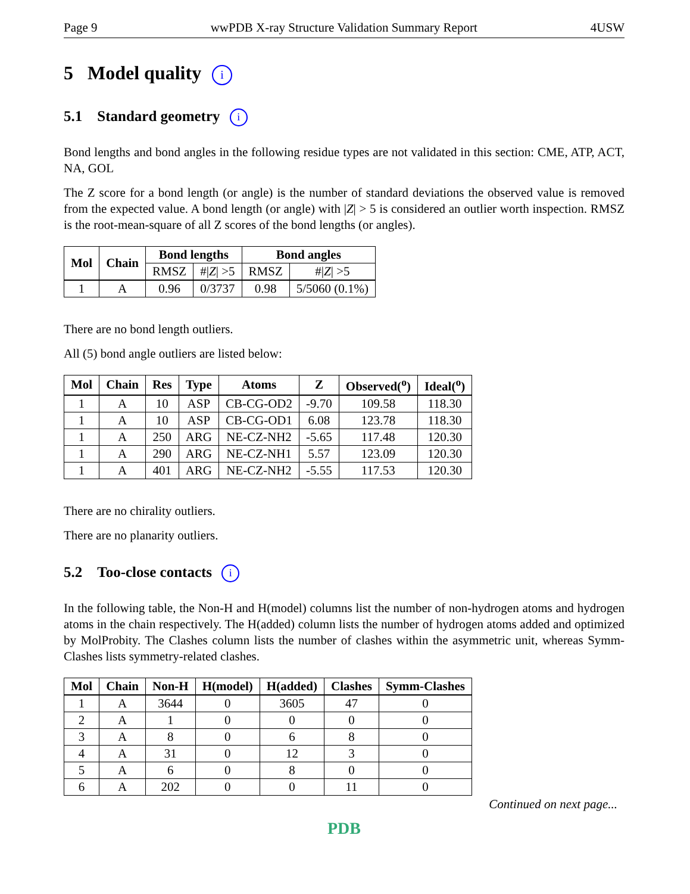Page 9 wwPDB X-ray Structure Validation Summary Report 4USW
5 Model quality i
5.1 Standard geometry i
Bond lengths and bond angles in the following residue types are not validated in this section: CME, ATP, ACT, NA, GOL
The Z score for a bond length (or angle) is the number of standard deviations the observed value is removed from the expected value. A bond length (or angle) with |Z| > 5 is considered an outlier worth inspection. RMSZ is the root-mean-square of all Z scores of the bond lengths (or angles).
| Mol | Chain | Bond lengths | | Bond angles | |
| --- | --- | --- | --- | --- | --- |
| | | RMSZ | #/ Z / >5 | RMSZ | #/ Z / >5 |
| 1 | A | 0.96 | 0/3737 | 0.98 | 5/5060 (0.1%) |
There are no bond length outliers.
All (5) bond angle outliers are listed below:
| Mol | Chain | Res | Type | Atoms | Z | Observed(<sup>o</sup>) | Ideal(<sup>o</sup>) |
| --- | --- | --- | --- | --- | --- | --- | --- |
| 1 | A | 10 | ASP | CB-CG-OD2 | -9.70 | 109.58 | 118.30 |
| 1 | A | 10 | ASP | CB-CG-OD1 | 6.08 | 123.78 | 118.30 |
| 1 | A | 250 | ARG | NE-CZ-NH2 | -5.65 | 117.48 | 120.30 |
| 1 | A | 290 | ARG | NE-CZ-NH1 | 5.57 | 123.09 | 120.30 |
| 1 | A | 401 | ARG | NE-CZ-NH2 | -5.55 | 117.53 | 120.30 |
There are no chirality outliers.
There are no planarity outliers.
5.2 Too-close contacts i
In the following table, the Non-H and H(model) columns list the number of non-hydrogen atoms and hydrogen atoms in the chain respectively. The H(added) column lists the number of hydrogen atoms added and optimized by MolProbity. The Clashes column lists the number of clashes within the asymmetric unit, whereas Symm-Clashes lists symmetry-related clashes.
| Mol | Chain | Non-H | H(model) | H(added) | Clashes | Symm-Clashes |
| --- | --- | --- | --- | --- | --- | --- |
| 1 | A | 3644 | 0 | 3605 | 47 | 0 |
| 2 | A | 1 | 0 | 0 | 0 | 0 |
| 3 | A | 8 | 0 | 6 | 8 | 0 |
| 4 | A | 31 | 0 | 12 | 3 | 0 |
| 5 | A | 6 | 0 | 8 | 0 | 0 |
| 6 | A | 202 | 0 | 0 | 11 | 0 |
Continued on next page...
PDB